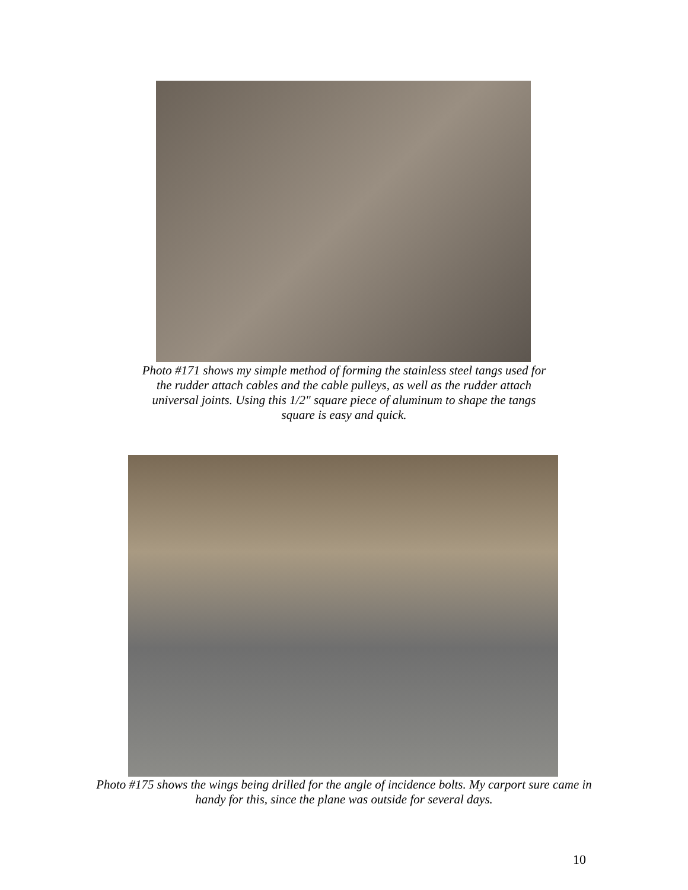Photo #171 shows my simple method of forming the stainless steel tangs used for the rudder attach cables and the cable pulleys, as well as the rudder attach universal joints. Using this 1/2" square piece of aluminum to shape the tangs square is easy and quick.
Photo #175 shows the wings being drilled for the angle of incidence bolts. My carport sure came in handy for this, since the plane was outside for several days.
10